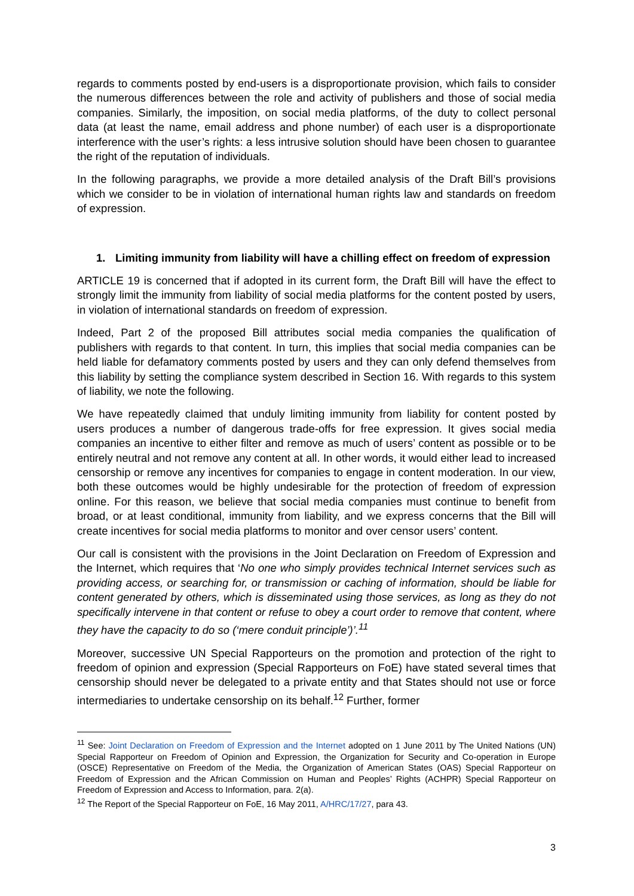regards to comments posted by end-users is a disproportionate provision, which fails to consider the numerous differences between the role and activity of publishers and those of social media companies. Similarly, the imposition, on social media platforms, of the duty to collect personal data (at least the name, email address and phone number) of each user is a disproportionate interference with the user’s rights: a less intrusive solution should have been chosen to guarantee the right of the reputation of individuals.
In the following paragraphs, we provide a more detailed analysis of the Draft Bill’s provisions which we consider to be in violation of international human rights law and standards on freedom of expression.
1. Limiting immunity from liability will have a chilling effect on freedom of expression
ARTICLE 19 is concerned that if adopted in its current form, the Draft Bill will have the effect to strongly limit the immunity from liability of social media platforms for the content posted by users, in violation of international standards on freedom of expression.
Indeed, Part 2 of the proposed Bill attributes social media companies the qualification of publishers with regards to that content. In turn, this implies that social media companies can be held liable for defamatory comments posted by users and they can only defend themselves from this liability by setting the compliance system described in Section 16. With regards to this system of liability, we note the following.
We have repeatedly claimed that unduly limiting immunity from liability for content posted by users produces a number of dangerous trade-offs for free expression. It gives social media companies an incentive to either filter and remove as much of users’ content as possible or to be entirely neutral and not remove any content at all. In other words, it would either lead to increased censorship or remove any incentives for companies to engage in content moderation. In our view, both these outcomes would be highly undesirable for the protection of freedom of expression online. For this reason, we believe that social media companies must continue to benefit from broad, or at least conditional, immunity from liability, and we express concerns that the Bill will create incentives for social media platforms to monitor and over censor users’ content.
Our call is consistent with the provisions in the Joint Declaration on Freedom of Expression and the Internet, which requires that ‘No one who simply provides technical Internet services such as providing access, or searching for, or transmission or caching of information, should be liable for content generated by others, which is disseminated using those services, as long as they do not specifically intervene in that content or refuse to obey a court order to remove that content, where they have the capacity to do so (‘mere conduit principle’)’.<sup>11</sup>
Moreover, successive UN Special Rapporteurs on the promotion and protection of the right to freedom of opinion and expression (Special Rapporteurs on FoE) have stated several times that censorship should never be delegated to a private entity and that States should not use or force intermediaries to undertake censorship on its behalf.<sup>12</sup> Further, former
<sup>11</sup> See: Joint Declaration on Freedom of Expression and the Internet adopted on 1 June 2011 by The United Nations (UN) Special Rapporteur on Freedom of Opinion and Expression, the Organization for Security and Co-operation in Europe (OSCE) Representative on Freedom of the Media, the Organization of American States (OAS) Special Rapporteur on Freedom of Expression and the African Commission on Human and Peoples’ Rights (ACHPR) Special Rapporteur on Freedom of Expression and Access to Information, para. 2(a).
<sup>12</sup> The Report of the Special Rapporteur on FoE, 16 May 2011, A/HRC/17/27, para 43.
3